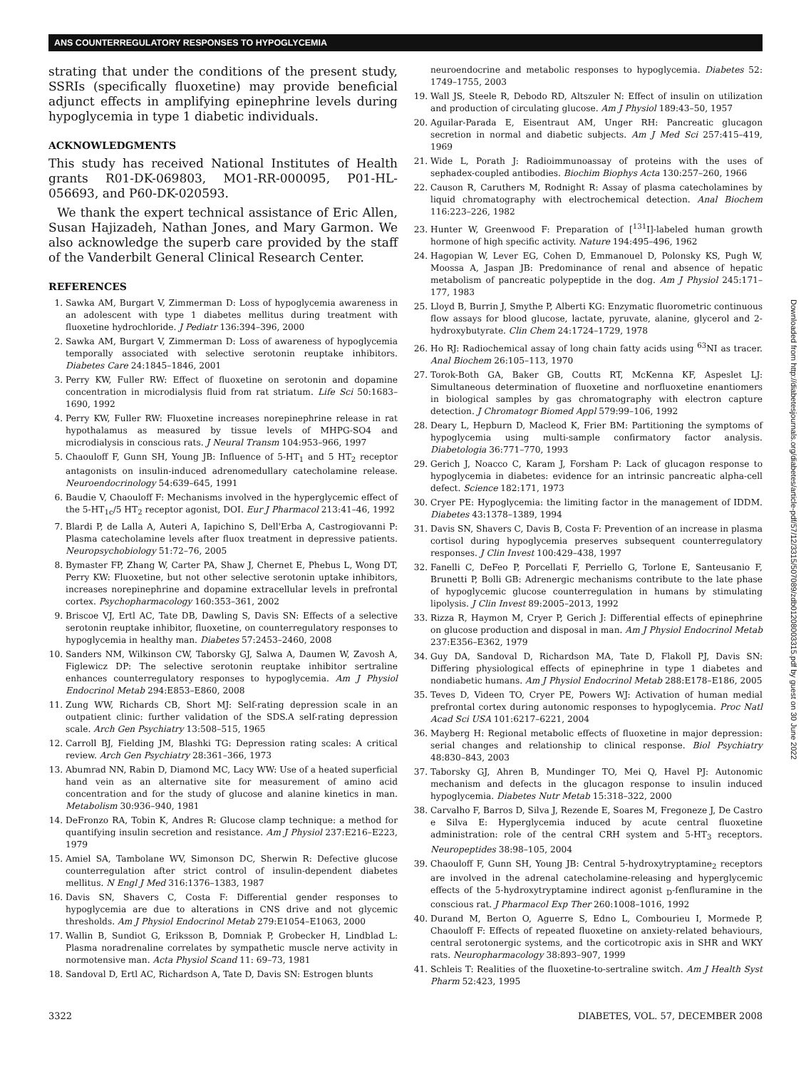ANS COUNTERREGULATORY RESPONSES TO HYPOGLYCEMIA
strating that under the conditions of the present study, SSRIs (specifically fluoxetine) may provide beneficial adjunct effects in amplifying epinephrine levels during hypoglycemia in type 1 diabetic individuals.
ACKNOWLEDGMENTS
This study has received National Institutes of Health grants R01-DK-069803, MO1-RR-000095, P01-HL-056693, and P60-DK-020593.
We thank the expert technical assistance of Eric Allen, Susan Hajizadeh, Nathan Jones, and Mary Garmon. We also acknowledge the superb care provided by the staff of the Vanderbilt General Clinical Research Center.
REFERENCES
1. Sawka AM, Burgart V, Zimmerman D: Loss of hypoglycemia awareness in an adolescent with type 1 diabetes mellitus during treatment with fluoxetine hydrochloride. J Pediatr 136:394–396, 2000
2. Sawka AM, Burgart V, Zimmerman D: Loss of awareness of hypoglycemia temporally associated with selective serotonin reuptake inhibitors. Diabetes Care 24:1845–1846, 2001
3. Perry KW, Fuller RW: Effect of fluoxetine on serotonin and dopamine concentration in microdialysis fluid from rat striatum. Life Sci 50:1683–1690, 1992
4. Perry KW, Fuller RW: Fluoxetine increases norepinephrine release in rat hypothalamus as measured by tissue levels of MHPG-SO4 and microdialysis in conscious rats. J Neural Transm 104:953–966, 1997
5. Chaouloff F, Gunn SH, Young JB: Influence of 5-HT<sub>1</sub> and 5 HT<sub>2</sub> receptor antagonists on insulin-induced adrenomedullary catecholamine release. Neuroendocrinology 54:639–645, 1991
6. Baudie V, Chaouloff F: Mechanisms involved in the hyperglycemic effect of the 5-HT<sub>1c</sub>/5 HT<sub>2</sub> receptor agonist, DOI. Eur J Pharmacol 213:41–46, 1992
7. Blardi P, de Lalla A, Auteri A, Iapichino S, Dell'Erba A, Castrogiovanni P: Plasma catecholamine levels after fluox treatment in depressive patients. Neuropsychobiology 51:72–76, 2005
8. Bymaster FP, Zhang W, Carter PA, Shaw J, Chernet E, Phebus L, Wong DT, Perry KW: Fluoxetine, but not other selective serotonin uptake inhibitors, increases norepinephrine and dopamine extracellular levels in prefrontal cortex. Psychopharmacology 160:353–361, 2002
9. Briscoe VJ, Ertl AC, Tate DB, Dawling S, Davis SN: Effects of a selective serotonin reuptake inhibitor, fluoxetine, on counterregulatory responses to hypoglycemia in healthy man. Diabetes 57:2453–2460, 2008
10. Sanders NM, Wilkinson CW, Taborsky GJ, Salwa A, Daumen W, Zavosh A, Figlewicz DP: The selective serotonin reuptake inhibitor sertraline enhances counterregulatory responses to hypoglycemia. Am J Physiol Endocrinol Metab 294:E853–E860, 2008
11. Zung WW, Richards CB, Short MJ: Self-rating depression scale in an outpatient clinic: further validation of the SDS.A self-rating depression scale. Arch Gen Psychiatry 13:508–515, 1965
12. Carroll BJ, Fielding JM, Blashki TG: Depression rating scales: A critical review. Arch Gen Psychiatry 28:361–366, 1973
13. Abumrad NN, Rabin D, Diamond MC, Lacy WW: Use of a heated superficial hand vein as an alternative site for measurement of amino acid concentration and for the study of glucose and alanine kinetics in man. Metabolism 30:936–940, 1981
14. DeFronzo RA, Tobin K, Andres R: Glucose clamp technique: a method for quantifying insulin secretion and resistance. Am J Physiol 237:E216–E223, 1979
15. Amiel SA, Tambolane WV, Simonson DC, Sherwin R: Defective glucose counterregulation after strict control of insulin-dependent diabetes mellitus. N Engl J Med 316:1376–1383, 1987
16. Davis SN, Shavers C, Costa F: Differential gender responses to hypoglycemia are due to alterations in CNS drive and not glycemic thresholds. Am J Physiol Endocrinol Metab 279:E1054–E1063, 2000
17. Wallin B, Sundiot G, Eriksson B, Domniak P, Grobecker H, Lindblad L: Plasma noradrenaline correlates by sympathetic muscle nerve activity in normotensive man. Acta Physiol Scand 11: 69–73, 1981
18. Sandoval D, Ertl AC, Richardson A, Tate D, Davis SN: Estrogen blunts
neuroendocrine and metabolic responses to hypoglycemia. Diabetes 52: 1749–1755, 2003
19. Wall JS, Steele R, Debodo RD, Altszuler N: Effect of insulin on utilization and production of circulating glucose. Am J Physiol 189:43–50, 1957
20. Aguilar-Parada E, Eisentraut AM, Unger RH: Pancreatic glucagon secretion in normal and diabetic subjects. Am J Med Sci 257:415–419, 1969
21. Wide L, Porath J: Radioimmunoassay of proteins with the uses of sephadex-coupled antibodies. Biochim Biophys Acta 130:257–260, 1966
22. Causon R, Caruthers M, Rodnight R: Assay of plasma catecholamines by liquid chromatography with electrochemical detection. Anal Biochem 116:223–226, 1982
23. Hunter W, Greenwood F: Preparation of [<sup>131</sup>I]-labeled human growth hormone of high specific activity. Nature 194:495–496, 1962
24. Hagopian W, Lever EG, Cohen D, Emmanouel D, Polonsky KS, Pugh W, Moossa A, Jaspan JB: Predominance of renal and absence of hepatic metabolism of pancreatic polypeptide in the dog. Am J Physiol 245:171–177, 1983
25. Lloyd B, Burrin J, Smythe P, Alberti KG: Enzymatic fluorometric continuous flow assays for blood glucose, lactate, pyruvate, alanine, glycerol and 2-hydroxybutyrate. Clin Chem 24:1724–1729, 1978
26. Ho RJ: Radiochemical assay of long chain fatty acids using <sup>63</sup>NI as tracer. Anal Biochem 26:105–113, 1970
27. Torok-Both GA, Baker GB, Coutts RT, McKenna KF, Aspeslet LJ: Simultaneous determination of fluoxetine and norfluoxetine enantiomers in biological samples by gas chromatography with electron capture detection. J Chromatogr Biomed Appl 579:99–106, 1992
28. Deary L, Hepburn D, Macleod K, Frier BM: Partitioning the symptoms of hypoglycemia using multi-sample confirmatory factor analysis. Diabetologia 36:771–770, 1993
29. Gerich J, Noacco C, Karam J, Forsham P: Lack of glucagon response to hypoglycemia in diabetes: evidence for an intrinsic pancreatic alpha-cell defect. Science 182:171, 1973
30. Cryer PE: Hypoglycemia: the limiting factor in the management of IDDM. Diabetes 43:1378–1389, 1994
31. Davis SN, Shavers C, Davis B, Costa F: Prevention of an increase in plasma cortisol during hypoglycemia preserves subsequent counterregulatory responses. J Clin Invest 100:429–438, 1997
32. Fanelli C, DeFeo P, Porcellati F, Perriello G, Torlone E, Santeusanio F, Brunetti P, Bolli GB: Adrenergic mechanisms contribute to the late phase of hypoglycemic glucose counterregulation in humans by stimulating lipolysis. J Clin Invest 89:2005–2013, 1992
33. Rizza R, Haymon M, Cryer P, Gerich J: Differential effects of epinephrine on glucose production and disposal in man. Am J Physiol Endocrinol Metab 237:E356–E362, 1979
34. Guy DA, Sandoval D, Richardson MA, Tate D, Flakoll PJ, Davis SN: Differing physiological effects of epinephrine in type 1 diabetes and nondiabetic humans. Am J Physiol Endocrinol Metab 288:E178–E186, 2005
35. Teves D, Videen TO, Cryer PE, Powers WJ: Activation of human medial prefrontal cortex during autonomic responses to hypoglycemia. Proc Natl Acad Sci USA 101:6217–6221, 2004
36. Mayberg H: Regional metabolic effects of fluoxetine in major depression: serial changes and relationship to clinical response. Biol Psychiatry 48:830–843, 2003
37. Taborsky GJ, Ahren B, Mundinger TO, Mei Q, Havel PJ: Autonomic mechanism and defects in the glucagon response to insulin induced hypoglycemia. Diabetes Nutr Metab 15:318–322, 2000
38. Carvalho F, Barros D, Silva J, Rezende E, Soares M, Fregoneze J, De Castro e Silva E: Hyperglycemia induced by acute central fluoxetine administration: role of the central CRH system and 5-HT<sub>3</sub> receptors. Neuropeptides 38:98–105, 2004
39. Chaouloff F, Gunn SH, Young JB: Central 5-hydroxytryptamine<sub>2</sub> receptors are involved in the adrenal catecholamine-releasing and hyperglycemic effects of the 5-hydroxytryptamine indirect agonist <sub>D</sub>-fenfluramine in the conscious rat. J Pharmacol Exp Ther 260:1008–1016, 1992
40. Durand M, Berton O, Aguerre S, Edno L, Combourieu I, Mormede P, Chaouloff F: Effects of repeated fluoxetine on anxiety-related behaviours, central serotonergic systems, and the corticotropic axis in SHR and WKY rats. Neuropharmacology 38:893–907, 1999
41. Schleis T: Realities of the fluoxetine-to-sertraline switch. Am J Health Syst Pharm 52:423, 1995
Downloaded from http://diabetesjournals.org/diabetes/article-pdf/57/12/3315/507089/zdb01208003315.pdf by guest on 30 June 2022
3322 DIABETES, VOL. 57, DECEMBER 2008